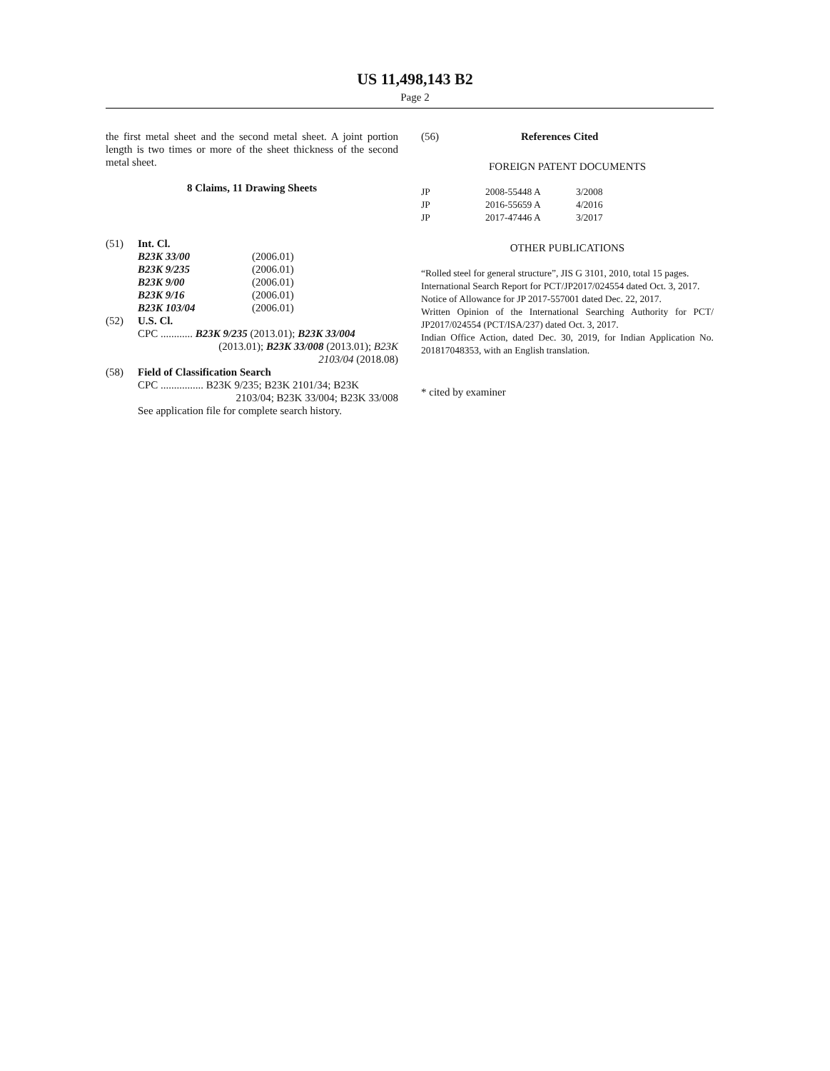US 11,498,143 B2
Page 2
the first metal sheet and the second metal sheet. A joint portion length is two times or more of the sheet thickness of the second metal sheet.
8 Claims, 11 Drawing Sheets
| (51) | Int. Cl. | |
| | B23K 33/00 | (2006.01) |
| | B23K 9/235 | (2006.01) |
| | B23K 9/00 | (2006.01) |
| | B23K 9/16 | (2006.01) |
| | B23K 103/04 | (2006.01) |
| (52) | U.S. Cl. | |
| | CPC ............ B23K 9/235 (2013.01); B23K 33/004 (2013.01); B23K 33/008 (2013.01); B23K 2103/04 (2018.08) | |
| (58) | Field of Classification Search | |
| | CPC ................ B23K 9/235; B23K 2101/34; B23K 2103/04; B23K 33/004; B23K 33/008 See application file for complete search history. | |
(56) References Cited
FOREIGN PATENT DOCUMENTS
| JP | 2008-55448 A | 3/2008 |
| JP | 2016-55659 A | 4/2016 |
| JP | 2017-47446 A | 3/2017 |
OTHER PUBLICATIONS
“Rolled steel for general structure”, JIS G 3101, 2010, total 15 pages.
International Search Report for PCT/JP2017/024554 dated Oct. 3, 2017.
Notice of Allowance for JP 2017-557001 dated Dec. 22, 2017.
Written Opinion of the International Searching Authority for PCT/ JP2017/024554 (PCT/ISA/237) dated Oct. 3, 2017.
Indian Office Action, dated Dec. 30, 2019, for Indian Application No. 201817048353, with an English translation.
* cited by examiner